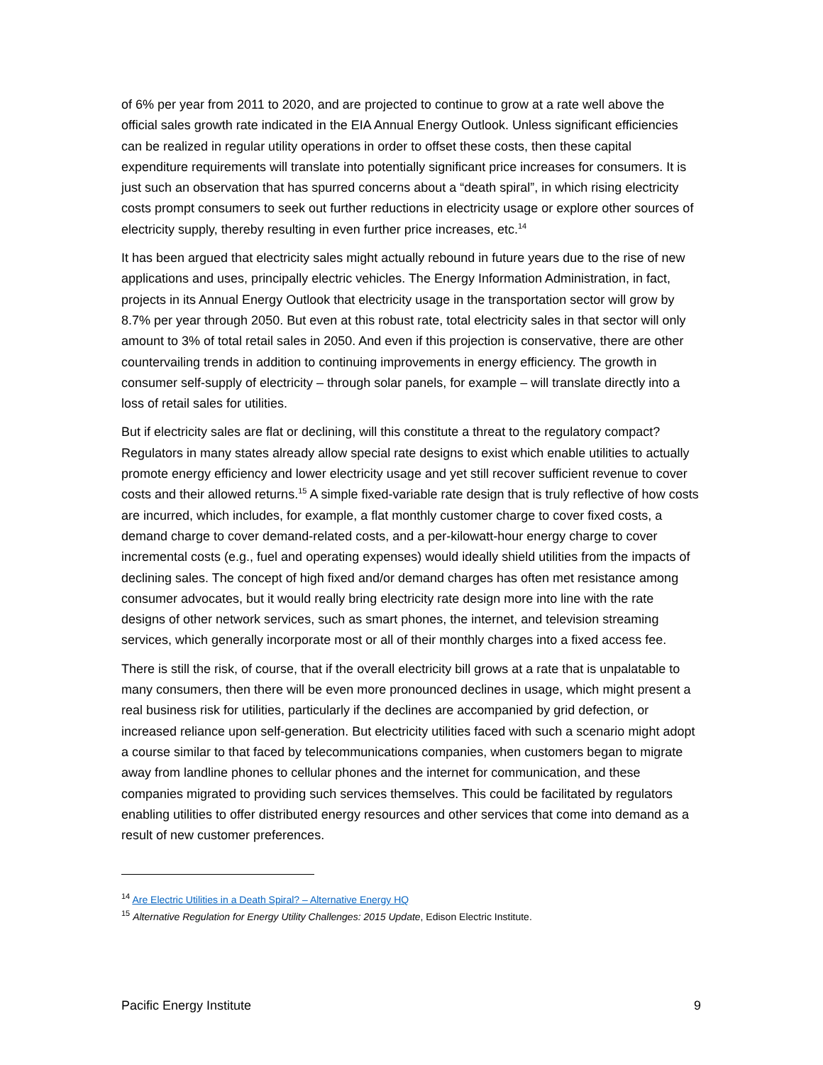of 6% per year from 2011 to 2020, and are projected to continue to grow at a rate well above the official sales growth rate indicated in the EIA Annual Energy Outlook. Unless significant efficiencies can be realized in regular utility operations in order to offset these costs, then these capital expenditure requirements will translate into potentially significant price increases for consumers. It is just such an observation that has spurred concerns about a “death spiral”, in which rising electricity costs prompt consumers to seek out further reductions in electricity usage or explore other sources of electricity supply, thereby resulting in even further price increases, etc.<sup>14</sup>
It has been argued that electricity sales might actually rebound in future years due to the rise of new applications and uses, principally electric vehicles. The Energy Information Administration, in fact, projects in its Annual Energy Outlook that electricity usage in the transportation sector will grow by 8.7% per year through 2050. But even at this robust rate, total electricity sales in that sector will only amount to 3% of total retail sales in 2050. And even if this projection is conservative, there are other countervailing trends in addition to continuing improvements in energy efficiency. The growth in consumer self-supply of electricity – through solar panels, for example – will translate directly into a loss of retail sales for utilities.
But if electricity sales are flat or declining, will this constitute a threat to the regulatory compact? Regulators in many states already allow special rate designs to exist which enable utilities to actually promote energy efficiency and lower electricity usage and yet still recover sufficient revenue to cover costs and their allowed returns.<sup>15</sup> A simple fixed-variable rate design that is truly reflective of how costs are incurred, which includes, for example, a flat monthly customer charge to cover fixed costs, a demand charge to cover demand-related costs, and a per-kilowatt-hour energy charge to cover incremental costs (e.g., fuel and operating expenses) would ideally shield utilities from the impacts of declining sales. The concept of high fixed and/or demand charges has often met resistance among consumer advocates, but it would really bring electricity rate design more into line with the rate designs of other network services, such as smart phones, the internet, and television streaming services, which generally incorporate most or all of their monthly charges into a fixed access fee.
There is still the risk, of course, that if the overall electricity bill grows at a rate that is unpalatable to many consumers, then there will be even more pronounced declines in usage, which might present a real business risk for utilities, particularly if the declines are accompanied by grid defection, or increased reliance upon self-generation. But electricity utilities faced with such a scenario might adopt a course similar to that faced by telecommunications companies, when customers began to migrate away from landline phones to cellular phones and the internet for communication, and these companies migrated to providing such services themselves. This could be facilitated by regulators enabling utilities to offer distributed energy resources and other services that come into demand as a result of new customer preferences.
<sup>14</sup> Are Electric Utilities in a Death Spiral? – Alternative Energy HQ
<sup>15</sup> Alternative Regulation for Energy Utility Challenges: 2015 Update, Edison Electric Institute.
Pacific Energy Institute 9